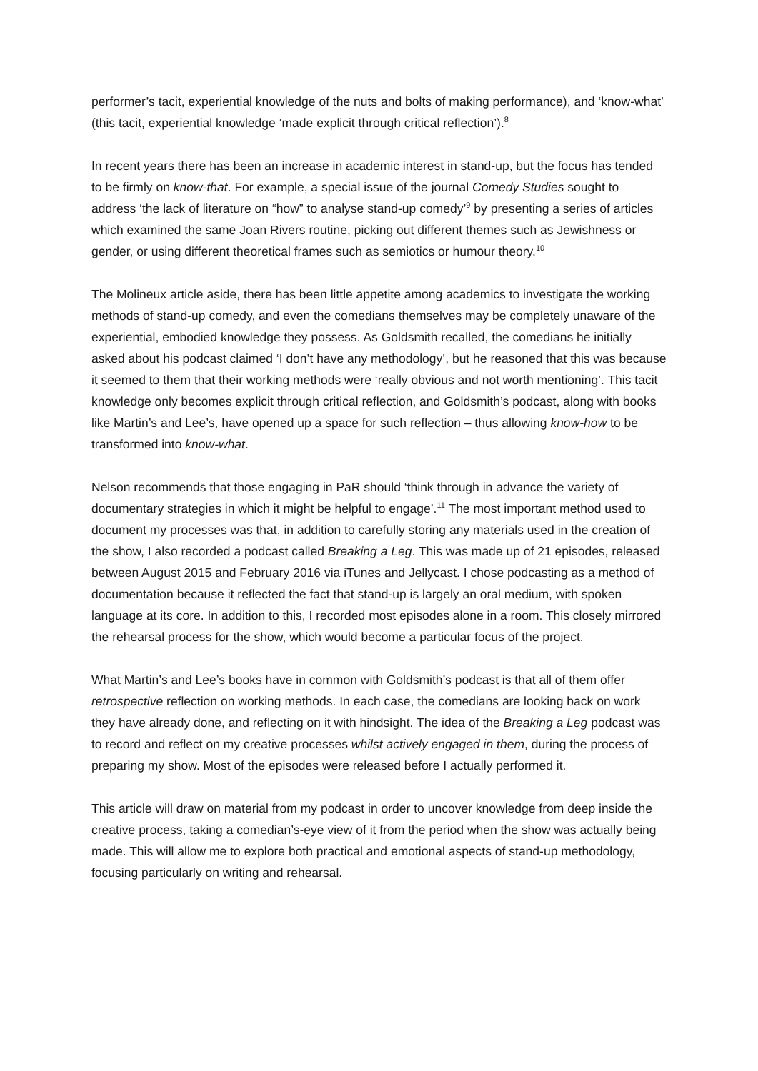performer’s tacit, experiential knowledge of the nuts and bolts of making performance), and ‘know-what’ (this tacit, experiential knowledge ‘made explicit through critical reflection’).<sup>8</sup>
In recent years there has been an increase in academic interest in stand-up, but the focus has tended to be firmly on know-that. For example, a special issue of the journal Comedy Studies sought to address ‘the lack of literature on “how” to analyse stand-up comedy’<sup>9</sup> by presenting a series of articles which examined the same Joan Rivers routine, picking out different themes such as Jewishness or gender, or using different theoretical frames such as semiotics or humour theory.<sup>10</sup>
The Molineux article aside, there has been little appetite among academics to investigate the working methods of stand-up comedy, and even the comedians themselves may be completely unaware of the experiential, embodied knowledge they possess. As Goldsmith recalled, the comedians he initially asked about his podcast claimed ‘I don’t have any methodology’, but he reasoned that this was because it seemed to them that their working methods were ‘really obvious and not worth mentioning’. This tacit knowledge only becomes explicit through critical reflection, and Goldsmith’s podcast, along with books like Martin’s and Lee’s, have opened up a space for such reflection – thus allowing know-how to be transformed into know-what.
Nelson recommends that those engaging in PaR should ‘think through in advance the variety of documentary strategies in which it might be helpful to engage’.<sup>11</sup> The most important method used to document my processes was that, in addition to carefully storing any materials used in the creation of the show, I also recorded a podcast called Breaking a Leg. This was made up of 21 episodes, released between August 2015 and February 2016 via iTunes and Jellycast. I chose podcasting as a method of documentation because it reflected the fact that stand-up is largely an oral medium, with spoken language at its core. In addition to this, I recorded most episodes alone in a room. This closely mirrored the rehearsal process for the show, which would become a particular focus of the project.
What Martin’s and Lee’s books have in common with Goldsmith’s podcast is that all of them offer retrospective reflection on working methods. In each case, the comedians are looking back on work they have already done, and reflecting on it with hindsight. The idea of the Breaking a Leg podcast was to record and reflect on my creative processes whilst actively engaged in them, during the process of preparing my show. Most of the episodes were released before I actually performed it.
This article will draw on material from my podcast in order to uncover knowledge from deep inside the creative process, taking a comedian’s-eye view of it from the period when the show was actually being made. This will allow me to explore both practical and emotional aspects of stand-up methodology, focusing particularly on writing and rehearsal.